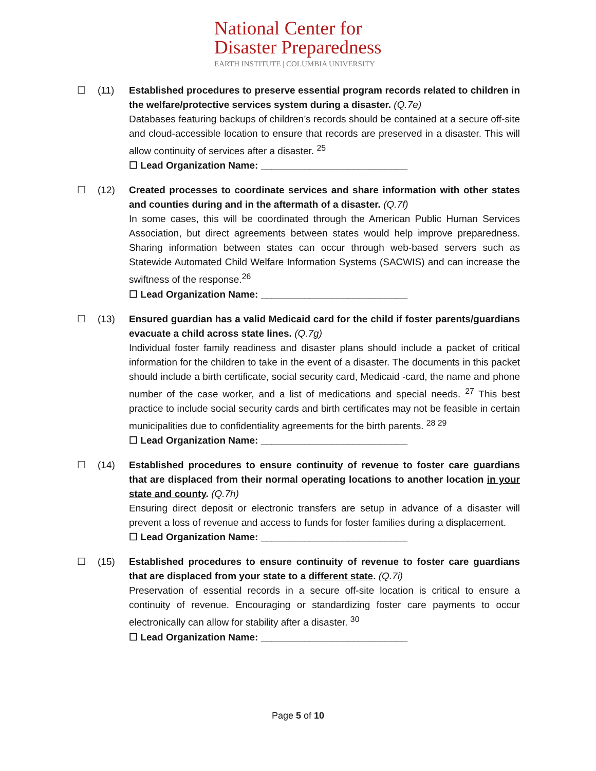National Center for
Disaster Preparedness
EARTH INSTITUTE | COLUMBIA UNIVERSITY
☐ (11) Established procedures to preserve essential program records related to children in the welfare/protective services system during a disaster. (Q.7e)
Databases featuring backups of children’s records should be contained at a secure off-site and cloud-accessible location to ensure that records are preserved in a disaster. This will allow continuity of services after a disaster. <sup>25</sup>
☐ Lead Organization Name: ___________________________
☐ (12) Created processes to coordinate services and share information with other states and counties during and in the aftermath of a disaster. (Q.7f)
In some cases, this will be coordinated through the American Public Human Services Association, but direct agreements between states would help improve preparedness. Sharing information between states can occur through web-based servers such as Statewide Automated Child Welfare Information Systems (SACWIS) and can increase the swiftness of the response.<sup>26</sup>
☐ Lead Organization Name: ___________________________
☐ (13) Ensured guardian has a valid Medicaid card for the child if foster parents/guardians evacuate a child across state lines. (Q.7g)
Individual foster family readiness and disaster plans should include a packet of critical information for the children to take in the event of a disaster. The documents in this packet should include a birth certificate, social security card, Medicaid -card, the name and phone number of the case worker, and a list of medications and special needs. <sup>27</sup> This best practice to include social security cards and birth certificates may not be feasible in certain municipalities due to confidentiality agreements for the birth parents. <sup>28 29</sup>
☐ Lead Organization Name: ___________________________
☐ (14) Established procedures to ensure continuity of revenue to foster care guardians that are displaced from their normal operating locations to another location in your state and county. (Q.7h)
Ensuring direct deposit or electronic transfers are setup in advance of a disaster will prevent a loss of revenue and access to funds for foster families during a displacement.
☐ Lead Organization Name: ___________________________
☐ (15) Established procedures to ensure continuity of revenue to foster care guardians that are displaced from your state to a different state. (Q.7i)
Preservation of essential records in a secure off-site location is critical to ensure a continuity of revenue. Encouraging or standardizing foster care payments to occur electronically can allow for stability after a disaster. <sup>30</sup>
☐ Lead Organization Name: ___________________________
Page 5 of 10